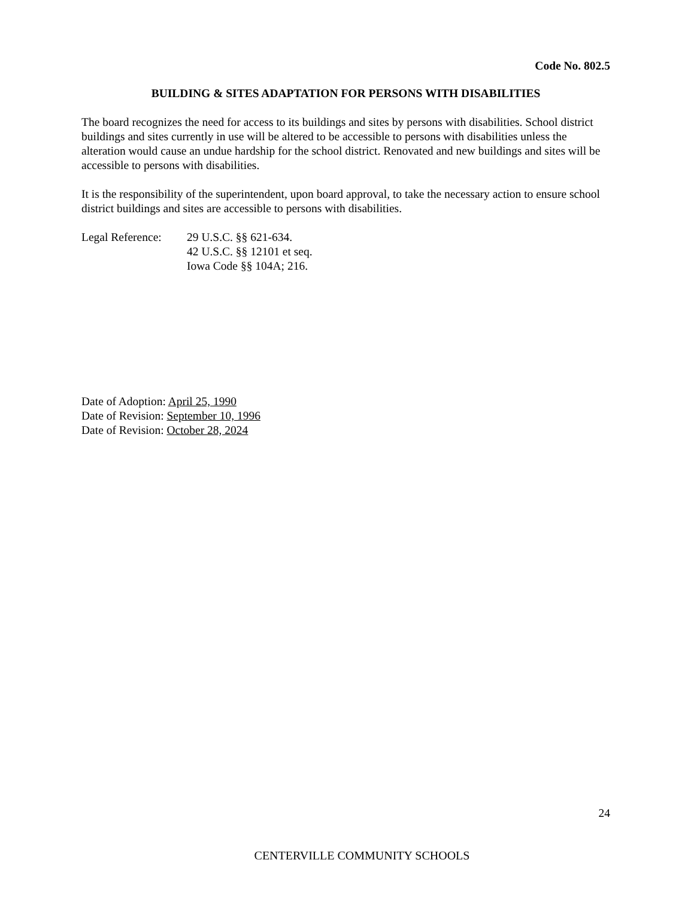Code No. 802.5
BUILDING & SITES ADAPTATION FOR PERSONS WITH DISABILITIES
The board recognizes the need for access to its buildings and sites by persons with disabilities. School district buildings and sites currently in use will be altered to be accessible to persons with disabilities unless the alteration would cause an undue hardship for the school district. Renovated and new buildings and sites will be accessible to persons with disabilities.
It is the responsibility of the superintendent, upon board approval, to take the necessary action to ensure school district buildings and sites are accessible to persons with disabilities.
Legal Reference:
29 U.S.C. §§ 621-634.
42 U.S.C. §§ 12101 et seq.
Iowa Code §§ 104A; 216.
Date of Adoption: April 25, 1990
Date of Revision: September 10, 1996
Date of Revision: October 28, 2024
24
CENTERVILLE COMMUNITY SCHOOLS